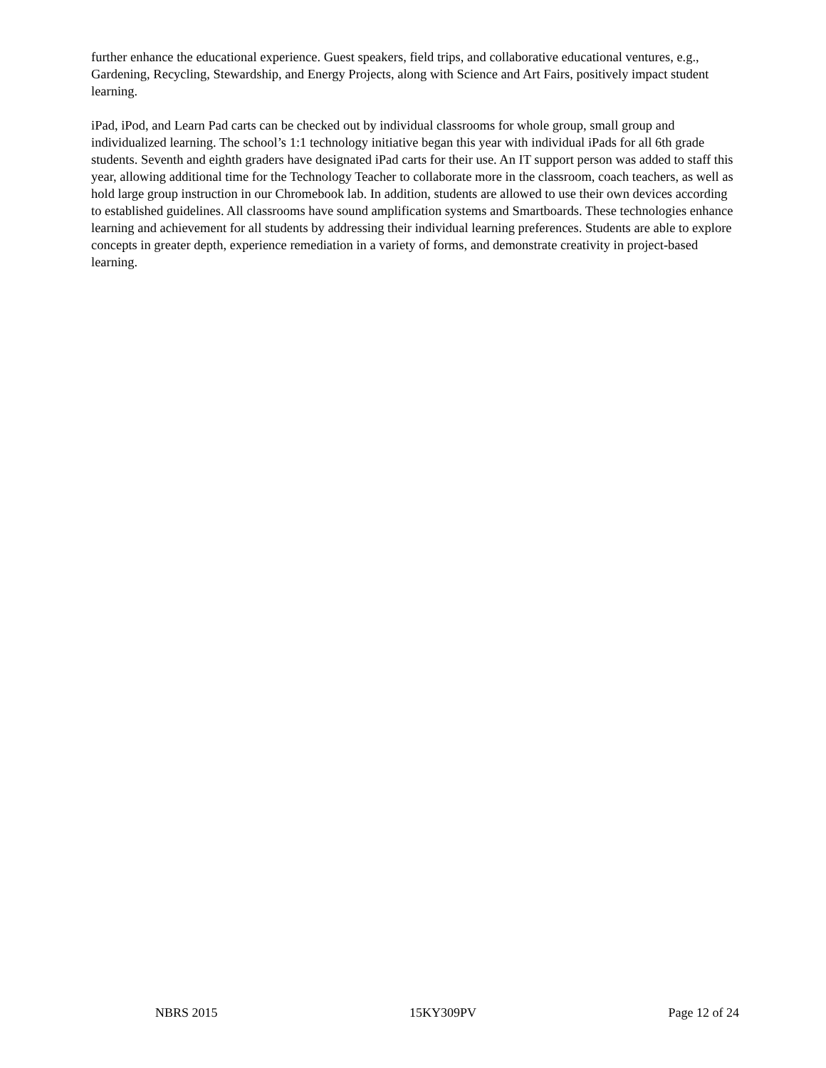further enhance the educational experience. Guest speakers, field trips, and collaborative educational ventures, e.g., Gardening, Recycling, Stewardship, and Energy Projects, along with Science and Art Fairs, positively impact student learning.
iPad, iPod, and Learn Pad carts can be checked out by individual classrooms for whole group, small group and individualized learning. The school’s 1:1 technology initiative began this year with individual iPads for all 6th grade students. Seventh and eighth graders have designated iPad carts for their use. An IT support person was added to staff this year, allowing additional time for the Technology Teacher to collaborate more in the classroom, coach teachers, as well as hold large group instruction in our Chromebook lab. In addition, students are allowed to use their own devices according to established guidelines. All classrooms have sound amplification systems and Smartboards. These technologies enhance learning and achievement for all students by addressing their individual learning preferences. Students are able to explore concepts in greater depth, experience remediation in a variety of forms, and demonstrate creativity in project-based learning.
NBRS 2015 15KY309PV Page 12 of 24